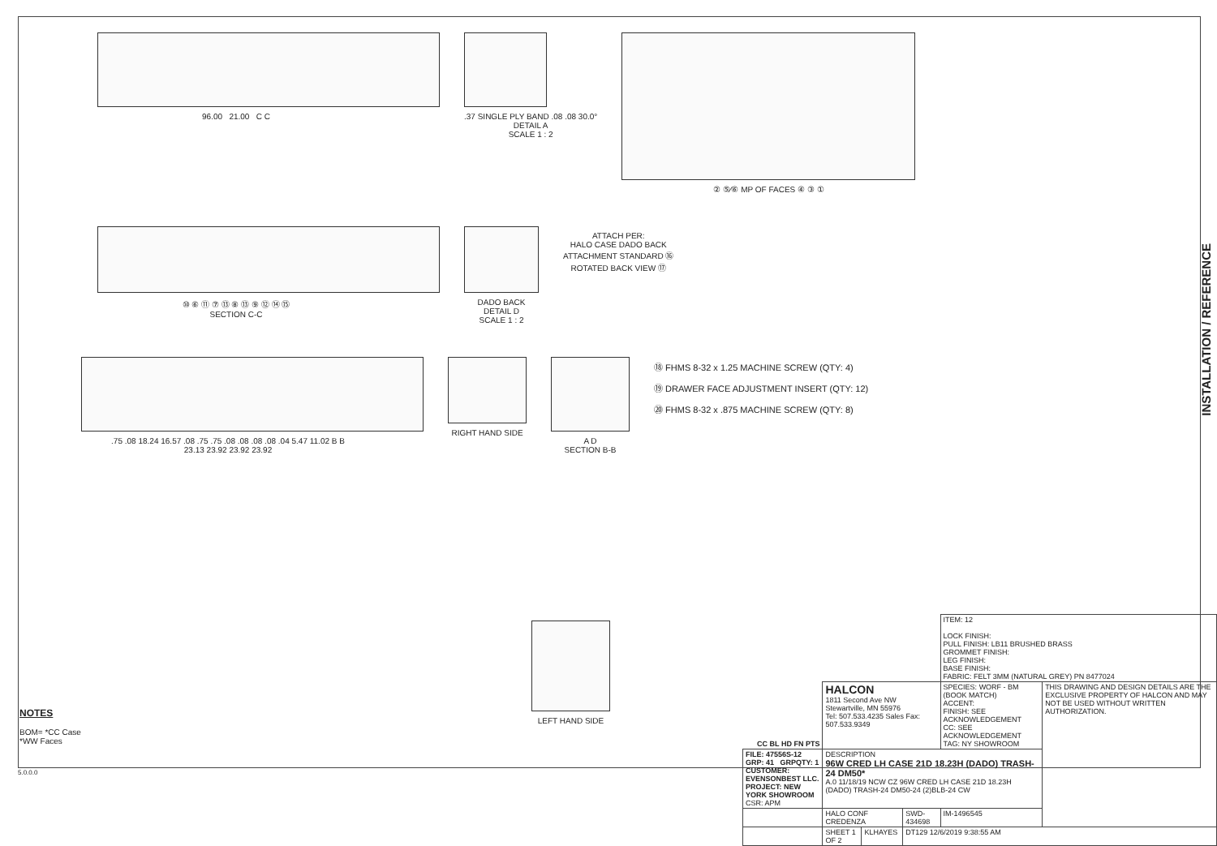96.00 21.00 C C .37 SINGLE PLY BAND .08 .08 30.0°
DETAIL A
SCALE 1 : 2
② ⑤⁄⑥ MP OF FACES ④ ③ ①
⑩ ⑥ ⑪ ⑦ ⑬ ⑧ ⑬ ⑨ ⑫ ⑭ ⑮
SECTION C-C
DADO BACK
DETAIL D
SCALE 1 : 2
ATTACH PER:
HALO CASE DADO BACK
ATTACHMENT STANDARD ⑯
ROTATED BACK VIEW ⑰
.75 .08 18.24 16.57 .08 .75 .75 .08 .08 .08 .08 .04 5.47 11.02 B B
23.13 23.92 23.92 23.92
RIGHT HAND SIDE A D
SECTION B-B
⑱ FHMS 8-32 x 1.25 MACHINE SCREW (QTY: 4)
⑲ DRAWER FACE ADJUSTMENT INSERT (QTY: 12)
⑳ FHMS 8-32 x .875 MACHINE SCREW (QTY: 8)
LEFT HAND SIDE
INSTALLATION / REFERENCE
NOTES
BOM= *CC Case
*WW Faces
5.0.0.0
| CC BL HD FN PTS | | | | ITEM: 12 LOCK FINISH: PULL FINISH: LB11 BRUSHED BRASS GROMMET FINISH: LEG FINISH: BASE FINISH: FABRIC: FELT 3MM (NATURAL GREY) PN 8477024 | |
| | HALCON 1811 Second Ave NW Stewartville, MN 55976 Tel: 507.533.4235 Sales Fax: 507.533.9349 | | | SPECIES: WORF - BM (BOOK MATCH) ACCENT: FINISH: SEE ACKNOWLEDGEMENT CC: SEE ACKNOWLEDGEMENT TAG: NY SHOWROOM | THIS DRAWING AND DESIGN DETAILS ARE THE EXCLUSIVE PROPERTY OF HALCON AND MAY NOT BE USED WITHOUT WRITTEN AUTHORIZATION. |
| FILE: 47556S-12 GRP: 41 GRPQTY: 1 CUSTOMER: EVENSONBEST LLC. PROJECT: NEW YORK SHOWROOM CSR: APM | DESCRIPTION 96W CRED LH CASE 21D 18.23H (DADO) TRASH-24 DM50* A.0 11/18/19 NCW CZ 96W CRED LH CASE 21D 18.23H (DADO) TRASH-24 DM50-24 (2)BLB-24 CW | | | | |
| | HALO CONF CREDENZA | | SWD-434698 | IM-1496545 | |
| | SHEET 1 OF 2 | KLHAYES | DT129 12/6/2019 9:38:55 AM | | |